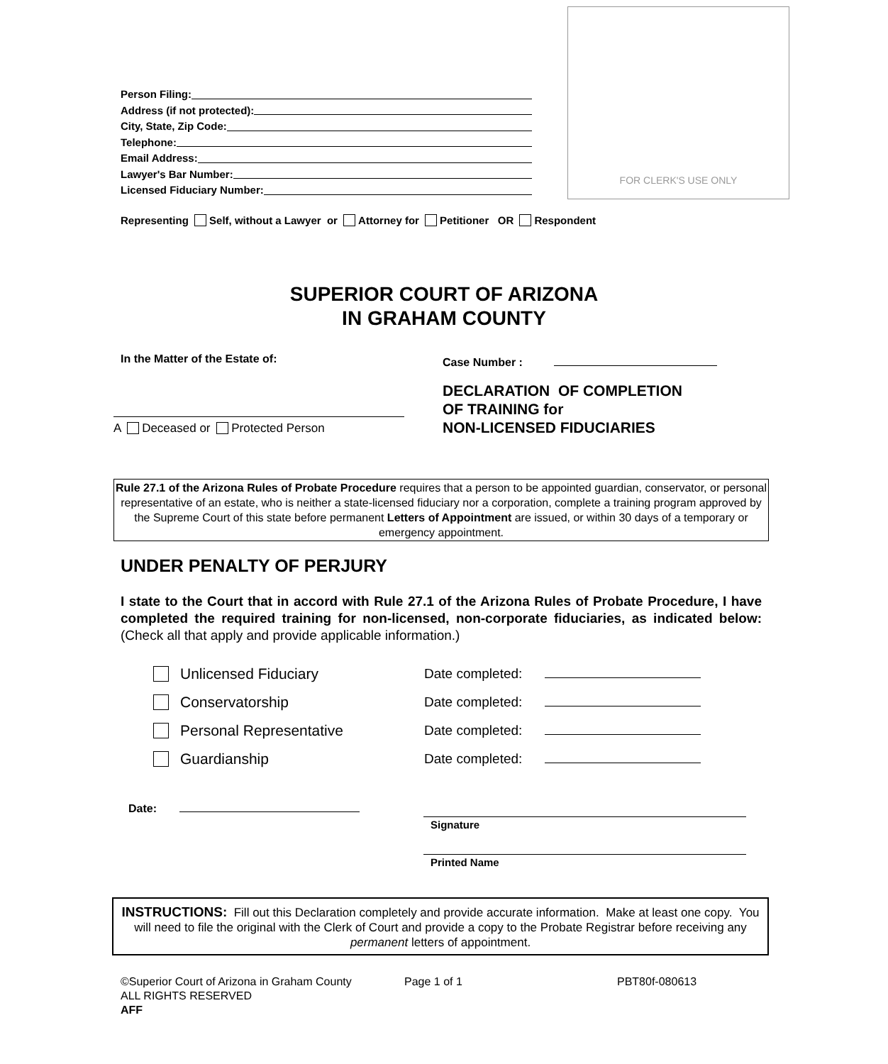FOR CLERK'S USE ONLY
Person Filing:
Address (if not protected):
City, State, Zip Code:
Telephone:
Email Address:
Lawyer's Bar Number:
Licensed Fiduciary Number:
Representing Self, without a Lawyer or Attorney for Petitioner OR Respondent
SUPERIOR COURT OF ARIZONA
IN GRAHAM COUNTY
In the Matter of the Estate of:
A Deceased or Protected Person
Case Number :
DECLARATION OF COMPLETION
OF TRAINING for
NON-LICENSED FIDUCIARIES
Rule 27.1 of the Arizona Rules of Probate Procedure requires that a person to be appointed guardian, conservator, or personal representative of an estate, who is neither a state-licensed fiduciary nor a corporation, complete a training program approved by the Supreme Court of this state before permanent Letters of Appointment are issued, or within 30 days of a temporary or emergency appointment.
UNDER PENALTY OF PERJURY
I state to the Court that in accord with Rule 27.1 of the Arizona Rules of Probate Procedure, I have completed the required training for non-licensed, non-corporate fiduciaries, as indicated below: (Check all that apply and provide applicable information.)
Unlicensed Fiduciary Date completed:
Conservatorship Date completed:
Personal Representative Date completed:
Guardianship Date completed:
Date:
Signature
Printed Name
INSTRUCTIONS: Fill out this Declaration completely and provide accurate information. Make at least one copy. You will need to file the original with the Clerk of Court and provide a copy to the Probate Registrar before receiving any permanent letters of appointment.
©Superior Court of Arizona in Graham County Page 1 of 1 PBT80f-080613
ALL RIGHTS RESERVED
AFF